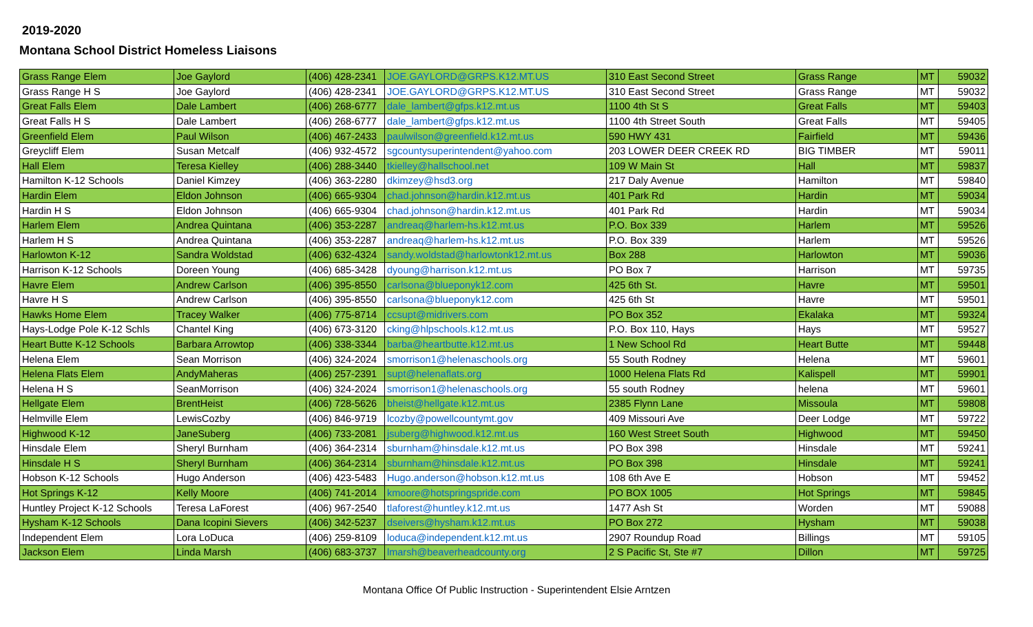2019-2020
Montana School District Homeless Liaisons
| Grass Range Elem | Joe Gaylord | (406) 428-2341 | JOE.GAYLORD@GRPS.K12.MT.US | 310 East Second Street | Grass Range | MT | 59032 |
| Grass Range H S | Joe Gaylord | (406) 428-2341 | JOE.GAYLORD@GRPS.K12.MT.US | 310 East Second Street | Grass Range | MT | 59032 |
| Great Falls Elem | Dale Lambert | (406) 268-6777 | dale_lambert@gfps.k12.mt.us | 1100 4th St S | Great Falls | MT | 59403 |
| Great Falls H S | Dale Lambert | (406) 268-6777 | dale_lambert@gfps.k12.mt.us | 1100 4th Street South | Great Falls | MT | 59405 |
| Greenfield Elem | Paul Wilson | (406) 467-2433 | paulwilson@greenfield.k12.mt.us | 590 HWY 431 | Fairfield | MT | 59436 |
| Greycliff Elem | Susan Metcalf | (406) 932-4572 | sgcountysuperintendent@yahoo.com | 203 LOWER DEER CREEK RD | BIG TIMBER | MT | 59011 |
| Hall Elem | Teresa Kielley | (406) 288-3440 | tkielley@hallschool.net | 109 W Main St | Hall | MT | 59837 |
| Hamilton K-12 Schools | Daniel Kimzey | (406) 363-2280 | dkimzey@hsd3.org | 217 Daly Avenue | Hamilton | MT | 59840 |
| Hardin Elem | Eldon Johnson | (406) 665-9304 | chad.johnson@hardin.k12.mt.us | 401 Park Rd | Hardin | MT | 59034 |
| Hardin H S | Eldon Johnson | (406) 665-9304 | chad.johnson@hardin.k12.mt.us | 401 Park Rd | Hardin | MT | 59034 |
| Harlem Elem | Andrea Quintana | (406) 353-2287 | andreaq@harlem-hs.k12.mt.us | P.O. Box 339 | Harlem | MT | 59526 |
| Harlem H S | Andrea Quintana | (406) 353-2287 | andreaq@harlem-hs.k12.mt.us | P.O. Box 339 | Harlem | MT | 59526 |
| Harlowton K-12 | Sandra Woldstad | (406) 632-4324 | sandy.woldstad@harlowtonk12.mt.us | Box 288 | Harlowton | MT | 59036 |
| Harrison K-12 Schools | Doreen Young | (406) 685-3428 | dyoung@harrison.k12.mt.us | PO Box 7 | Harrison | MT | 59735 |
| Havre Elem | Andrew Carlson | (406) 395-8550 | carlsona@blueponyk12.com | 425 6th St. | Havre | MT | 59501 |
| Havre H S | Andrew Carlson | (406) 395-8550 | carlsona@blueponyk12.com | 425 6th St | Havre | MT | 59501 |
| Hawks Home Elem | Tracey Walker | (406) 775-8714 | ccsupt@midrivers.com | PO Box 352 | Ekalaka | MT | 59324 |
| Hays-Lodge Pole K-12 Schls | Chantel King | (406) 673-3120 | cking@hlpschools.k12.mt.us | P.O. Box 110, Hays | Hays | MT | 59527 |
| Heart Butte K-12 Schools | Barbara Arrowtop | (406) 338-3344 | barba@heartbutte.k12.mt.us | 1 New School Rd | Heart Butte | MT | 59448 |
| Helena Elem | Sean Morrison | (406) 324-2024 | smorrison1@helenaschools.org | 55 South Rodney | Helena | MT | 59601 |
| Helena Flats Elem | AndyMaheras | (406) 257-2391 | supt@helenaflats.org | 1000 Helena Flats Rd | Kalispell | MT | 59901 |
| Helena H S | SeanMorrison | (406) 324-2024 | smorrison1@helenaschools.org | 55 south Rodney | helena | MT | 59601 |
| Hellgate Elem | BrentHeist | (406) 728-5626 | bheist@hellgate.k12.mt.us | 2385 Flynn Lane | Missoula | MT | 59808 |
| Helmville Elem | LewisCozby | (406) 846-9719 | lcozby@powellcountymt.gov | 409 Missouri Ave | Deer Lodge | MT | 59722 |
| Highwood K-12 | JaneSuberg | (406) 733-2081 | jsuberg@highwood.k12.mt.us | 160 West Street South | Highwood | MT | 59450 |
| Hinsdale Elem | Sheryl Burnham | (406) 364-2314 | sburnham@hinsdale.k12.mt.us | PO Box 398 | Hinsdale | MT | 59241 |
| Hinsdale H S | Sheryl Burnham | (406) 364-2314 | sburnham@hinsdale.k12.mt.us | PO Box 398 | Hinsdale | MT | 59241 |
| Hobson K-12 Schools | Hugo Anderson | (406) 423-5483 | Hugo.anderson@hobson.k12.mt.us | 108 6th Ave E | Hobson | MT | 59452 |
| Hot Springs K-12 | Kelly Moore | (406) 741-2014 | kmoore@hotspringspride.com | PO BOX 1005 | Hot Springs | MT | 59845 |
| Huntley Project K-12 Schools | Teresa LaForest | (406) 967-2540 | tlaforest@huntley.k12.mt.us | 1477 Ash St | Worden | MT | 59088 |
| Hysham K-12 Schools | Dana Icopini Sievers | (406) 342-5237 | dseivers@hysham.k12.mt.us | PO Box 272 | Hysham | MT | 59038 |
| Independent Elem | Lora LoDuca | (406) 259-8109 | loduca@independent.k12.mt.us | 2907 Roundup Road | Billings | MT | 59105 |
| Jackson Elem | Linda Marsh | (406) 683-3737 | lmarsh@beaverheadcounty.org | 2 S Pacific St, Ste #7 | Dillon | MT | 59725 |
Montana Office Of Public Instruction - Superintendent Elsie Arntzen